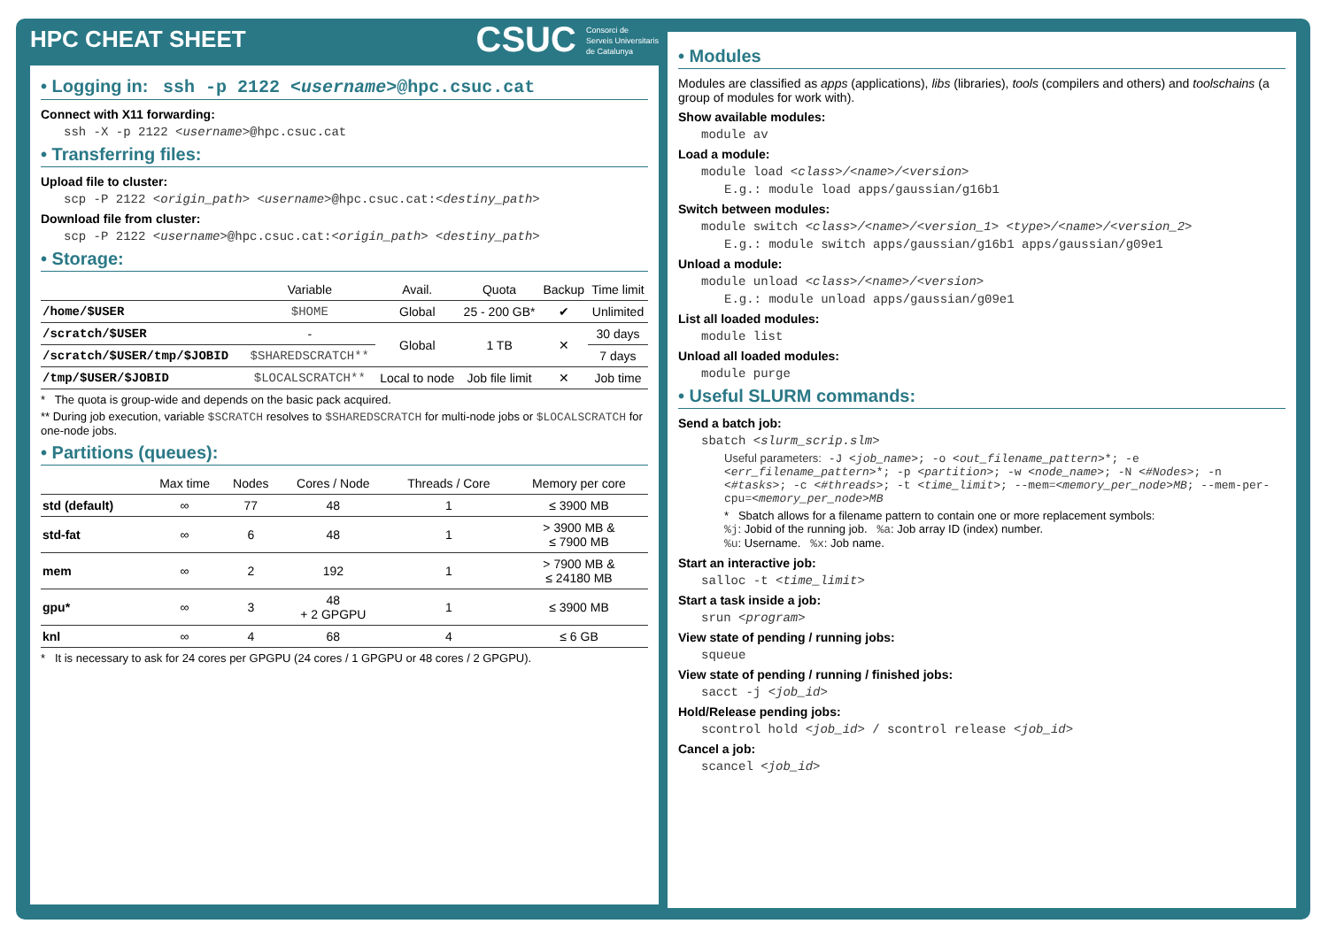HPC CHEAT SHEET
CSUC Consorci de
Serveis Universitaris
de Catalunya
• Logging in: ssh -p 2122 <username>@hpc.csuc.cat
Connect with X11 forwarding:
ssh -X -p 2122 <username>@hpc.csuc.cat
• Transferring files:
Upload file to cluster:
scp -P 2122 <origin_path> <username>@hpc.csuc.cat:<destiny_path>
Download file from cluster:
scp -P 2122 <username>@hpc.csuc.cat:<origin_path> <destiny_path>
• Storage:
| | Variable | Avail. | Quota | Backup | Time limit |
| --- | --- | --- | --- | --- | --- |
| /home/$USER | $HOME | Global | 25 - 200 GB* | ✔ | Unlimited |
| /scratch/$USER | - | Global | 1 TB | ✕ | 30 days |
| /scratch/$USER/tmp/$JOBID | $SHAREDSCRATCH** | | | | 7 days |
| /tmp/$USER/$JOBID | $LOCALSCRATCH** | Local to node | Job file limit | ✕ | Job time |
* The quota is group-wide and depends on the basic pack acquired.
** During job execution, variable $SCRATCH resolves to $SHAREDSCRATCH for multi-node jobs or $LOCALSCRATCH for one-node jobs.
• Partitions (queues):
| | Max time | Nodes | Cores / Node | Threads / Core | Memory per core |
| --- | --- | --- | --- | --- | --- |
| std (default) | ∞ | 77 | 48 | 1 | ≤ 3900 MB |
| std-fat | ∞ | 6 | 48 | 1 | > 3900 MB & ≤ 7900 MB |
| mem | ∞ | 2 | 192 | 1 | > 7900 MB & ≤ 24180 MB |
| gpu* | ∞ | 3 | 48 + 2 GPGPU | 1 | ≤ 3900 MB |
| knl | ∞ | 4 | 68 | 4 | ≤ 6 GB |
* It is necessary to ask for 24 cores per GPGPU (24 cores / 1 GPGPU or 48 cores / 2 GPGPU).
• Modules
Modules are classified as apps (applications), libs (libraries), tools (compilers and others) and toolschains (a group of modules for work with).
Show available modules:
module av
Load a module:
module load <class>/<name>/<version>
E.g.: module load apps/gaussian/g16b1
Switch between modules:
module switch <class>/<name>/<version_1> <type>/<name>/<version_2>
E.g.: module switch apps/gaussian/g16b1 apps/gaussian/g09e1
Unload a module:
module unload <class>/<name>/<version>
E.g.: module unload apps/gaussian/g09e1
List all loaded modules:
module list
Unload all loaded modules:
module purge
• Useful SLURM commands:
Send a batch job:
sbatch <slurm_scrip.slm>
Useful parameters: -J <job_name>; -o <out_filename_pattern>*; -e <err_filename_pattern>*; -p <partition>; -w <node_name>; -N <#Nodes>; -n <#tasks>; -c <#threads>; -t <time_limit>; --mem=<memory_per_node>MB; --mem-per-cpu=<memory_per_node>MB
* Sbatch allows for a filename pattern to contain one or more replacement symbols:
%j: Jobid of the running job. %a: Job array ID (index) number.
%u: Username. %x: Job name.
Start an interactive job:
salloc -t <time_limit>
Start a task inside a job:
srun <program>
View state of pending / running jobs:
squeue
View state of pending / running / finished jobs:
sacct -j <job_id>
Hold/Release pending jobs:
scontrol hold <job_id> / scontrol release <job_id>
Cancel a job:
scancel <job_id>